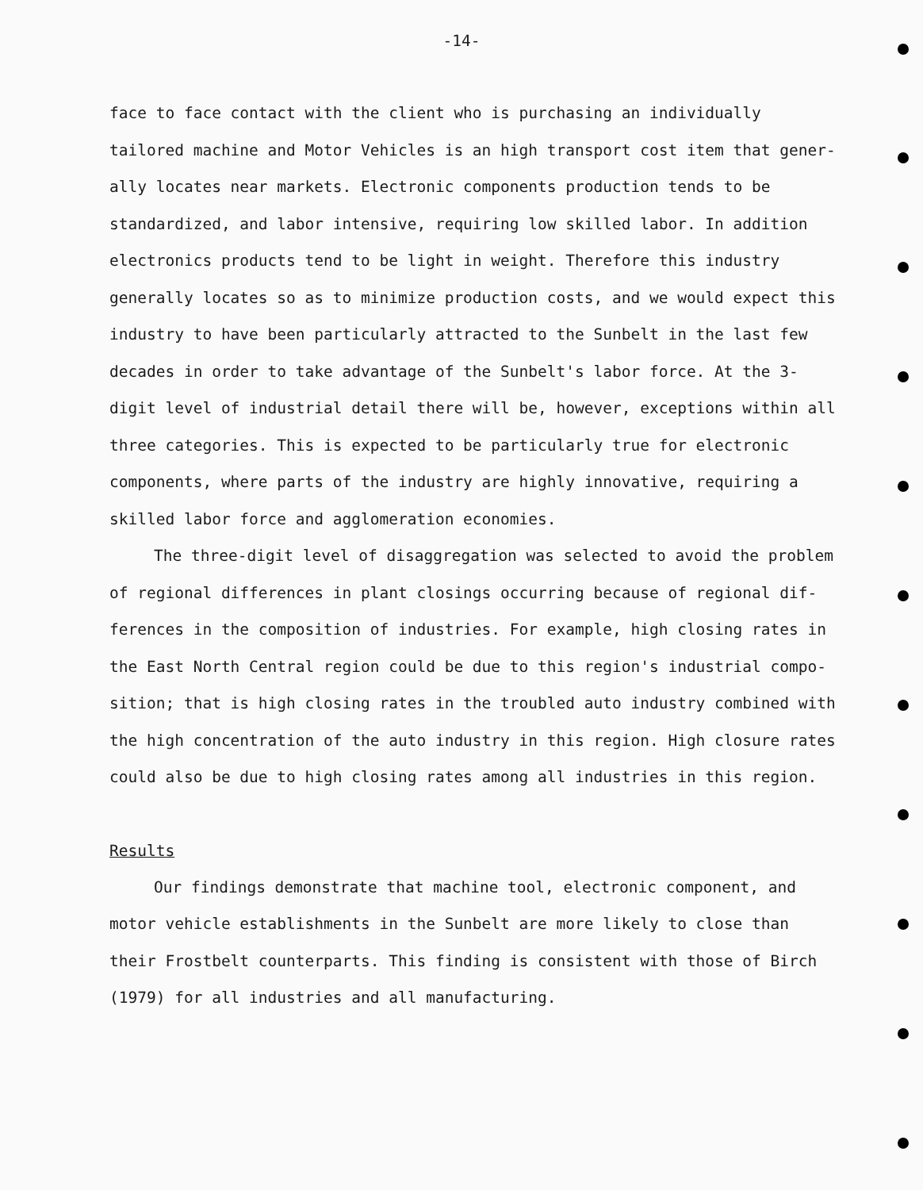-14-
face to face contact with the client who is purchasing an individually tailored machine and Motor Vehicles is an high transport cost item that gener- ally locates near markets. Electronic components production tends to be standardized, and labor intensive, requiring low skilled labor. In addition electronics products tend to be light in weight. Therefore this industry generally locates so as to minimize production costs, and we would expect this industry to have been particularly attracted to the Sunbelt in the last few decades in order to take advantage of the Sunbelt's labor force. At the 3- digit level of industrial detail there will be, however, exceptions within all three categories. This is expected to be particularly true for electronic components, where parts of the industry are highly innovative, requiring a skilled labor force and agglomeration economies.
The three-digit level of disaggregation was selected to avoid the problem of regional differences in plant closings occurring because of regional dif- ferences in the composition of industries. For example, high closing rates in the East North Central region could be due to this region's industrial compo- sition; that is high closing rates in the troubled auto industry combined with the high concentration of the auto industry in this region. High closure rates could also be due to high closing rates among all industries in this region.
Results
Our findings demonstrate that machine tool, electronic component, and motor vehicle establishments in the Sunbelt are more likely to close than their Frostbelt counterparts. This finding is consistent with those of Birch (1979) for all industries and all manufacturing.